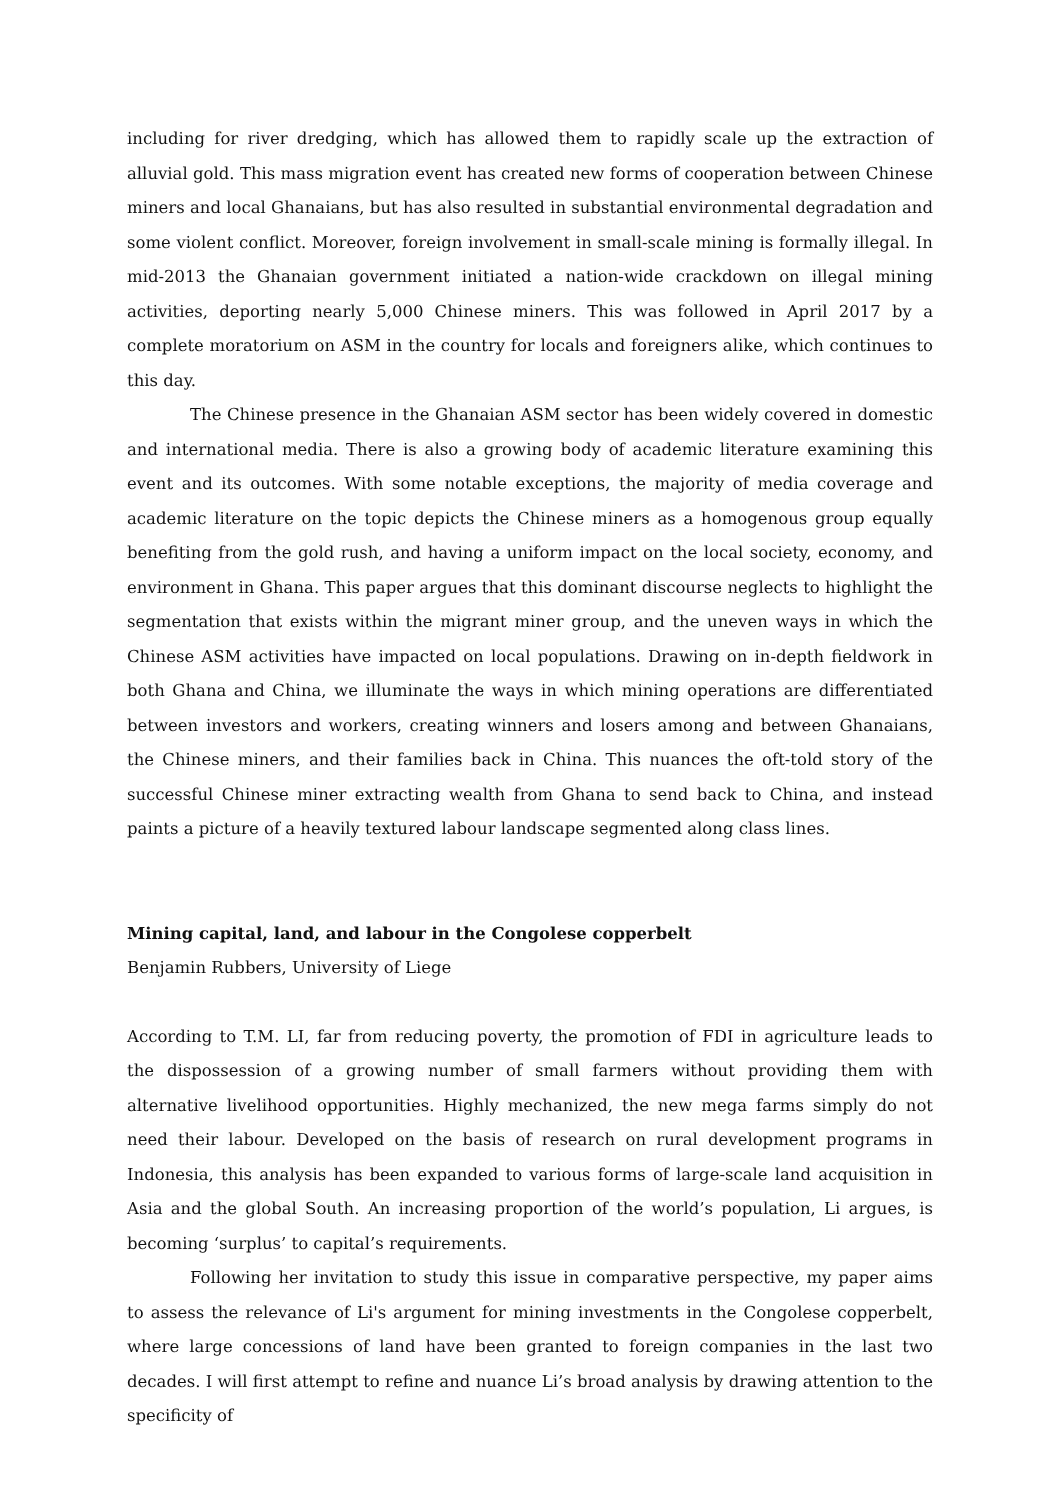including for river dredging, which has allowed them to rapidly scale up the extraction of alluvial gold. This mass migration event has created new forms of cooperation between Chinese miners and local Ghanaians, but has also resulted in substantial environmental degradation and some violent conflict. Moreover, foreign involvement in small-scale mining is formally illegal. In mid-2013 the Ghanaian government initiated a nation-wide crackdown on illegal mining activities, deporting nearly 5,000 Chinese miners. This was followed in April 2017 by a complete moratorium on ASM in the country for locals and foreigners alike, which continues to this day.
The Chinese presence in the Ghanaian ASM sector has been widely covered in domestic and international media. There is also a growing body of academic literature examining this event and its outcomes. With some notable exceptions, the majority of media coverage and academic literature on the topic depicts the Chinese miners as a homogenous group equally benefiting from the gold rush, and having a uniform impact on the local society, economy, and environment in Ghana. This paper argues that this dominant discourse neglects to highlight the segmentation that exists within the migrant miner group, and the uneven ways in which the Chinese ASM activities have impacted on local populations. Drawing on in-depth fieldwork in both Ghana and China, we illuminate the ways in which mining operations are differentiated between investors and workers, creating winners and losers among and between Ghanaians, the Chinese miners, and their families back in China. This nuances the oft-told story of the successful Chinese miner extracting wealth from Ghana to send back to China, and instead paints a picture of a heavily textured labour landscape segmented along class lines.
Mining capital, land, and labour in the Congolese copperbelt
Benjamin Rubbers, University of Liege
According to T.M. LI, far from reducing poverty, the promotion of FDI in agriculture leads to the dispossession of a growing number of small farmers without providing them with alternative livelihood opportunities. Highly mechanized, the new mega farms simply do not need their labour. Developed on the basis of research on rural development programs in Indonesia, this analysis has been expanded to various forms of large-scale land acquisition in Asia and the global South. An increasing proportion of the world’s population, Li argues, is becoming ‘surplus’ to capital’s requirements.
Following her invitation to study this issue in comparative perspective, my paper aims to assess the relevance of Li's argument for mining investments in the Congolese copperbelt, where large concessions of land have been granted to foreign companies in the last two decades. I will first attempt to refine and nuance Li’s broad analysis by drawing attention to the specificity of